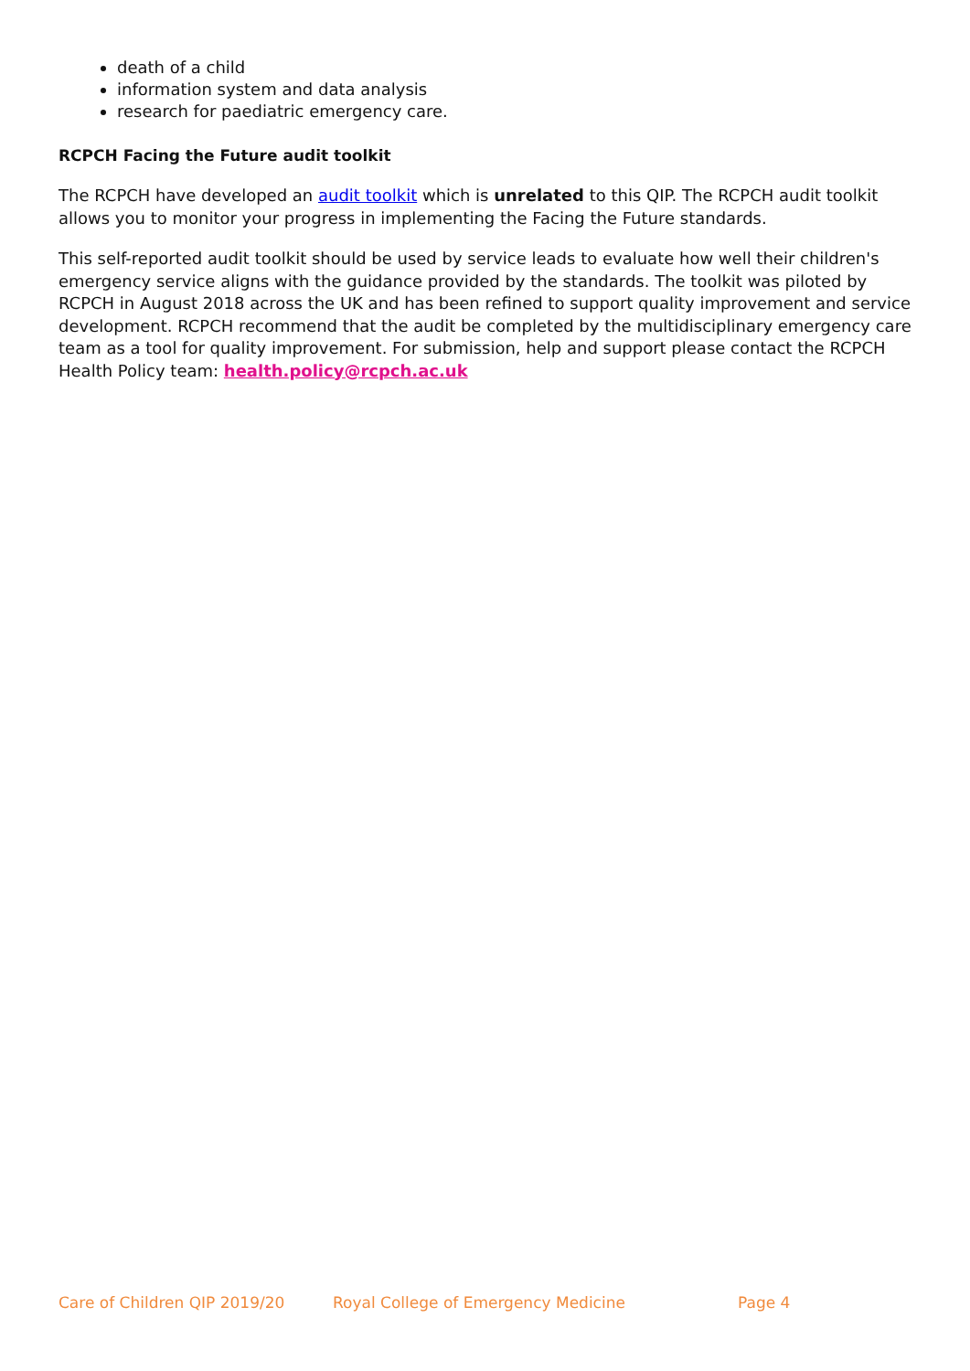death of a child
information system and data analysis
research for paediatric emergency care.
RCPCH Facing the Future audit toolkit
The RCPCH have developed an audit toolkit which is unrelated to this QIP. The RCPCH audit toolkit allows you to monitor your progress in implementing the Facing the Future standards.
This self-reported audit toolkit should be used by service leads to evaluate how well their children's emergency service aligns with the guidance provided by the standards. The toolkit was piloted by RCPCH in August 2018 across the UK and has been refined to support quality improvement and service development. RCPCH recommend that the audit be completed by the multidisciplinary emergency care team as a tool for quality improvement. For submission, help and support please contact the RCPCH Health Policy team: health.policy@rcpch.ac.uk
Care of Children QIP 2019/20 Royal College of Emergency Medicine Page 4